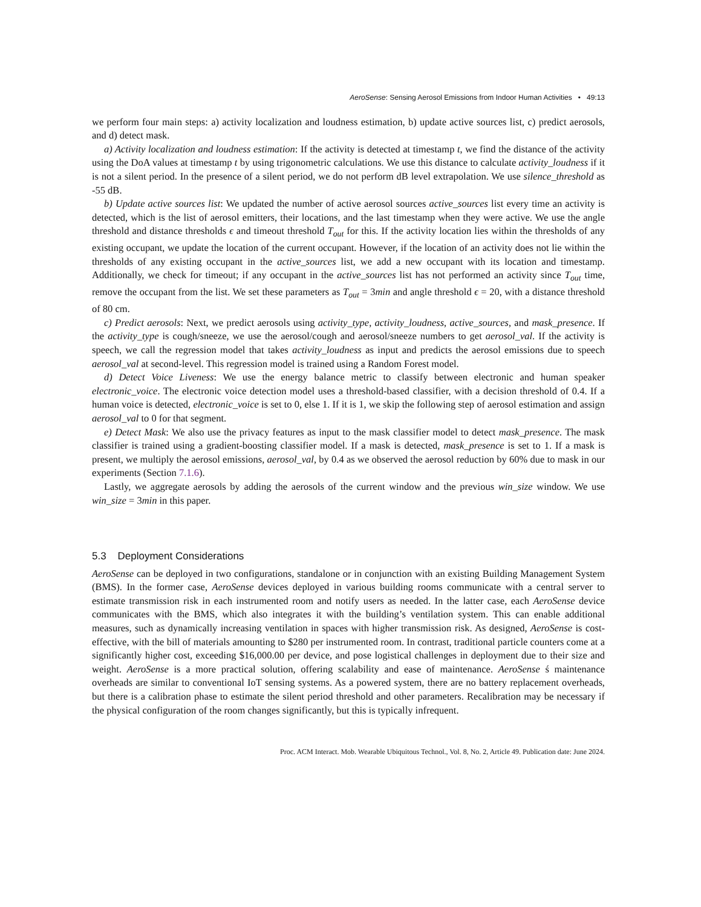AeroSense: Sensing Aerosol Emissions from Indoor Human Activities • 49:13
we perform four main steps: a) activity localization and loudness estimation, b) update active sources list, c) predict aerosols, and d) detect mask.
a) Activity localization and loudness estimation: If the activity is detected at timestamp t, we find the distance of the activity using the DoA values at timestamp t by using trigonometric calculations. We use this distance to calculate activity_loudness if it is not a silent period. In the presence of a silent period, we do not perform dB level extrapolation. We use silence_threshold as -55 dB.
b) Update active sources list: We updated the number of active aerosol sources active_sources list every time an activity is detected, which is the list of aerosol emitters, their locations, and the last timestamp when they were active. We use the angle threshold and distance thresholds ϵ and timeout threshold T<sub>out</sub> for this. If the activity location lies within the thresholds of any existing occupant, we update the location of the current occupant. However, if the location of an activity does not lie within the thresholds of any existing occupant in the active_sources list, we add a new occupant with its location and timestamp. Additionally, we check for timeout; if any occupant in the active_sources list has not performed an activity since T<sub>out</sub> time, remove the occupant from the list. We set these parameters as T<sub>out</sub> = 3min and angle threshold ϵ = 20, with a distance threshold of 80 cm.
c) Predict aerosols: Next, we predict aerosols using activity_type, activity_loudness, active_sources, and mask_presence. If the activity_type is cough/sneeze, we use the aerosol/cough and aerosol/sneeze numbers to get aerosol_val. If the activity is speech, we call the regression model that takes activity_loudness as input and predicts the aerosol emissions due to speech aerosol_val at second-level. This regression model is trained using a Random Forest model.
d) Detect Voice Liveness: We use the energy balance metric to classify between electronic and human speaker electronic_voice. The electronic voice detection model uses a threshold-based classifier, with a decision threshold of 0.4. If a human voice is detected, electronic_voice is set to 0, else 1. If it is 1, we skip the following step of aerosol estimation and assign aerosol_val to 0 for that segment.
e) Detect Mask: We also use the privacy features as input to the mask classifier model to detect mask_presence. The mask classifier is trained using a gradient-boosting classifier model. If a mask is detected, mask_presence is set to 1. If a mask is present, we multiply the aerosol emissions, aerosol_val, by 0.4 as we observed the aerosol reduction by 60% due to mask in our experiments (Section 7.1.6).
Lastly, we aggregate aerosols by adding the aerosols of the current window and the previous win_size window. We use win_size = 3min in this paper.
5.3 Deployment Considerations
AeroSense can be deployed in two configurations, standalone or in conjunction with an existing Building Management System (BMS). In the former case, AeroSense devices deployed in various building rooms communicate with a central server to estimate transmission risk in each instrumented room and notify users as needed. In the latter case, each AeroSense device communicates with the BMS, which also integrates it with the building’s ventilation system. This can enable additional measures, such as dynamically increasing ventilation in spaces with higher transmission risk. As designed, AeroSense is cost-effective, with the bill of materials amounting to $280 per instrumented room. In contrast, traditional particle counters come at a significantly higher cost, exceeding $16,000.00 per device, and pose logistical challenges in deployment due to their size and weight. AeroSense is a more practical solution, offering scalability and ease of maintenance. AeroSense ś maintenance overheads are similar to conventional IoT sensing systems. As a powered system, there are no battery replacement overheads, but there is a calibration phase to estimate the silent period threshold and other parameters. Recalibration may be necessary if the physical configuration of the room changes significantly, but this is typically infrequent.
Proc. ACM Interact. Mob. Wearable Ubiquitous Technol., Vol. 8, No. 2, Article 49. Publication date: June 2024.